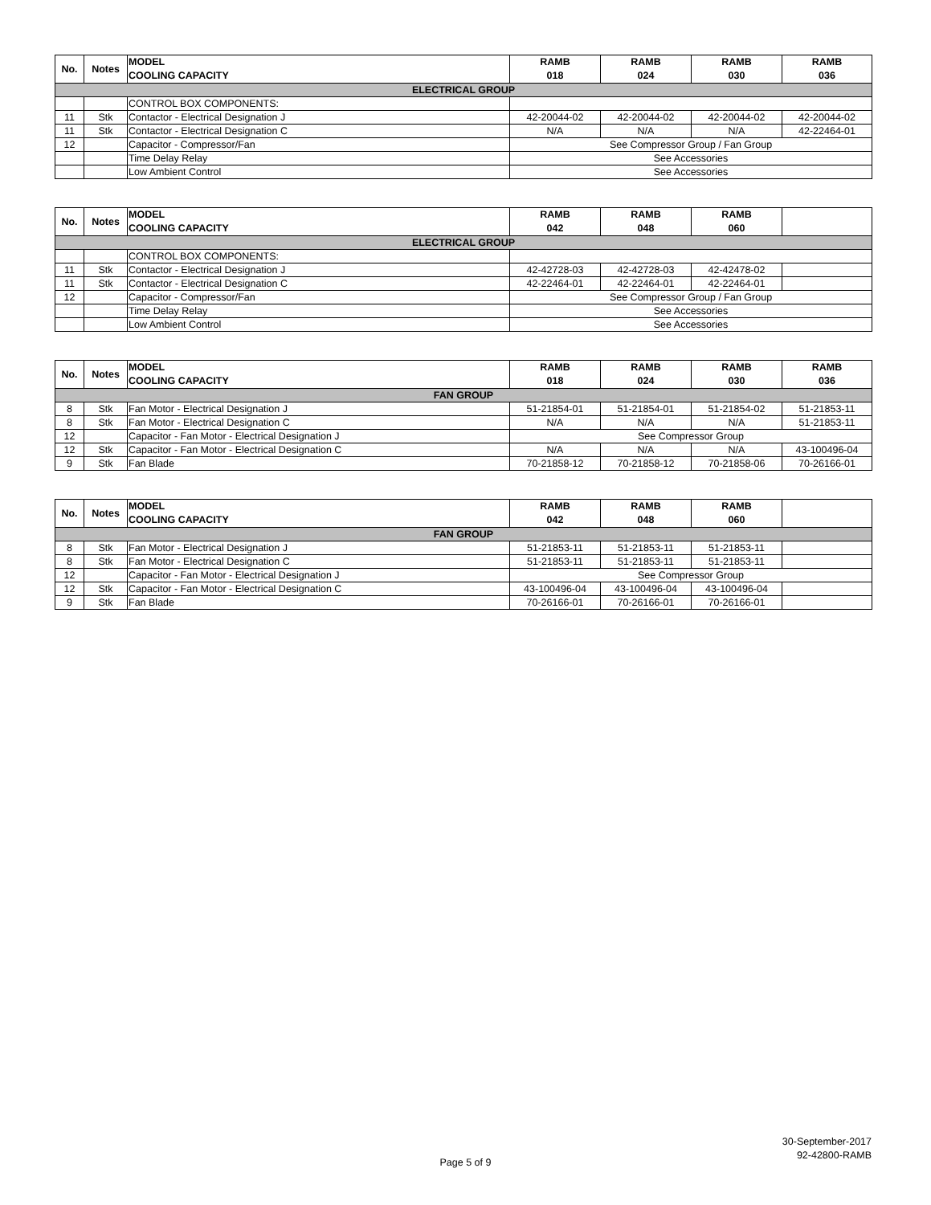| No. | Notes | MODEL COOLING CAPACITY | RAMB 018 | RAMB 024 | RAMB 030 | RAMB 036 |
| --- | --- | --- | --- | --- | --- | --- |
| ELECTRICAL GROUP | | | | | | |
| | | CONTROL BOX COMPONENTS: | | | | |
| 11 | Stk | Contactor - Electrical Designation J | 42-20044-02 | 42-20044-02 | 42-20044-02 | 42-20044-02 |
| 11 | Stk | Contactor - Electrical Designation C | N/A | N/A | N/A | 42-22464-01 |
| 12 | | Capacitor - Compressor/Fan | See Compressor Group / Fan Group | | | |
| | | Time Delay Relay | See Accessories | | | |
| | | Low Ambient Control | See Accessories | | | |
| No. | Notes | MODEL COOLING CAPACITY | RAMB 042 | RAMB 048 | RAMB 060 | |
| --- | --- | --- | --- | --- | --- | --- |
| ELECTRICAL GROUP | | | | | | |
| | | CONTROL BOX COMPONENTS: | | | | |
| 11 | Stk | Contactor - Electrical Designation J | 42-42728-03 | 42-42728-03 | 42-42478-02 | |
| 11 | Stk | Contactor - Electrical Designation C | 42-22464-01 | 42-22464-01 | 42-22464-01 | |
| 12 | | Capacitor - Compressor/Fan | See Compressor Group / Fan Group | | | |
| | | Time Delay Relay | See Accessories | | | |
| | | Low Ambient Control | See Accessories | | | |
| No. | Notes | MODEL COOLING CAPACITY | RAMB 018 | RAMB 024 | RAMB 030 | RAMB 036 |
| --- | --- | --- | --- | --- | --- | --- |
| FAN GROUP | | | | | | |
| 8 | Stk | Fan Motor - Electrical Designation J | 51-21854-01 | 51-21854-01 | 51-21854-02 | 51-21853-11 |
| 8 | Stk | Fan Motor - Electrical Designation C | N/A | N/A | N/A | 51-21853-11 |
| 12 | | Capacitor - Fan Motor - Electrical Designation J | See Compressor Group | | | |
| 12 | Stk | Capacitor - Fan Motor - Electrical Designation C | N/A | N/A | N/A | 43-100496-04 |
| 9 | Stk | Fan Blade | 70-21858-12 | 70-21858-12 | 70-21858-06 | 70-26166-01 |
| No. | Notes | MODEL COOLING CAPACITY | RAMB 042 | RAMB 048 | RAMB 060 | |
| --- | --- | --- | --- | --- | --- | --- |
| FAN GROUP | | | | | | |
| 8 | Stk | Fan Motor - Electrical Designation J | 51-21853-11 | 51-21853-11 | 51-21853-11 | |
| 8 | Stk | Fan Motor - Electrical Designation C | 51-21853-11 | 51-21853-11 | 51-21853-11 | |
| 12 | | Capacitor - Fan Motor - Electrical Designation J | See Compressor Group | | | |
| 12 | Stk | Capacitor - Fan Motor - Electrical Designation C | 43-100496-04 | 43-100496-04 | 43-100496-04 | |
| 9 | Stk | Fan Blade | 70-26166-01 | 70-26166-01 | 70-26166-01 | |
30-September-2017
92-42800-RAMB
Page 5 of 9